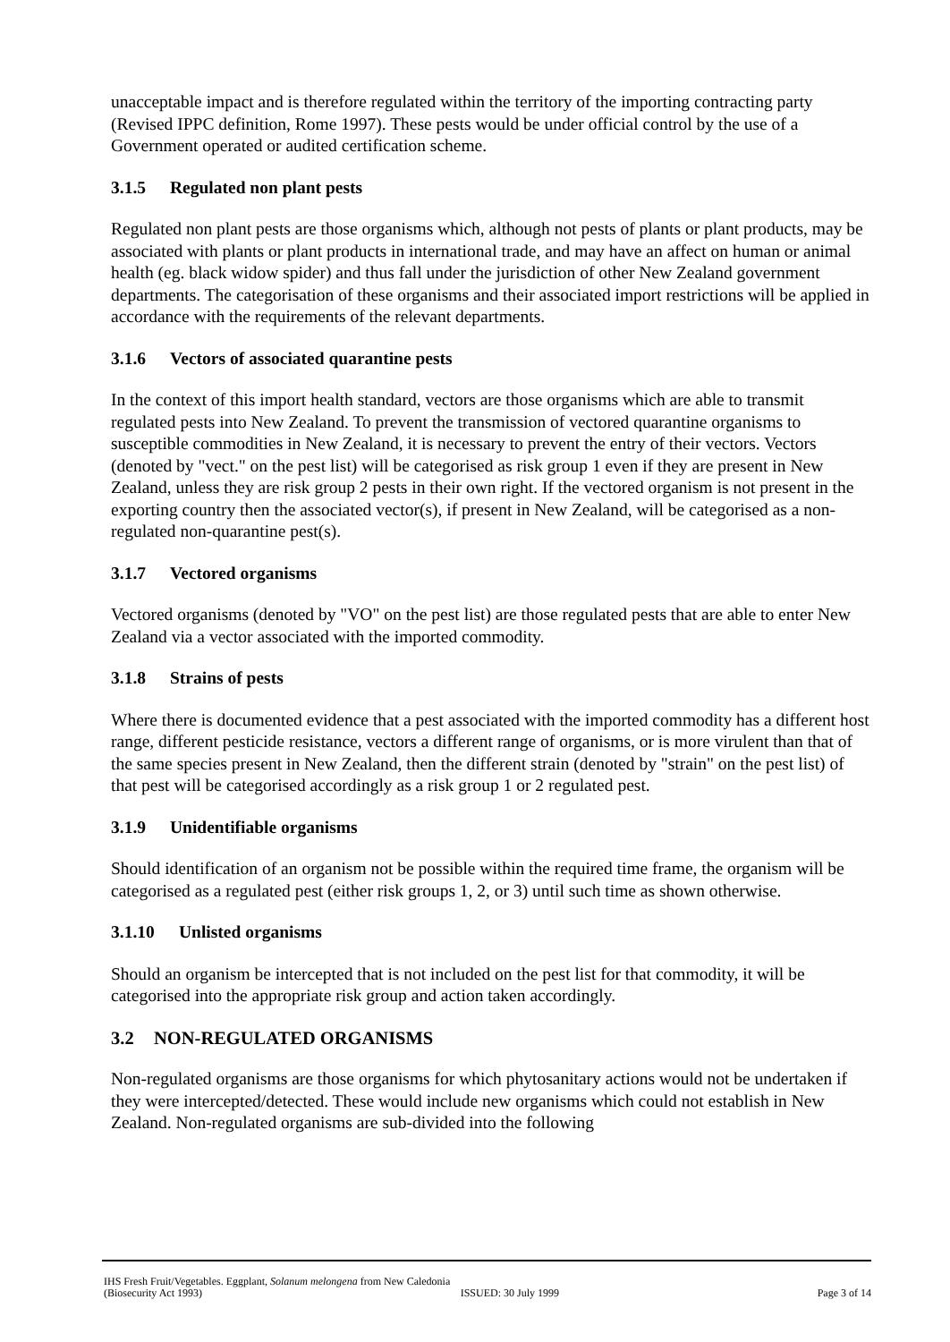unacceptable impact and is therefore regulated within the territory of the importing contracting party (Revised IPPC definition, Rome 1997). These pests would be under official control by the use of a Government operated or audited certification scheme.
3.1.5 Regulated non plant pests
Regulated non plant pests are those organisms which, although not pests of plants or plant products, may be associated with plants or plant products in international trade, and may have an affect on human or animal health (eg. black widow spider) and thus fall under the jurisdiction of other New Zealand government departments. The categorisation of these organisms and their associated import restrictions will be applied in accordance with the requirements of the relevant departments.
3.1.6 Vectors of associated quarantine pests
In the context of this import health standard, vectors are those organisms which are able to transmit regulated pests into New Zealand. To prevent the transmission of vectored quarantine organisms to susceptible commodities in New Zealand, it is necessary to prevent the entry of their vectors. Vectors (denoted by "vect." on the pest list) will be categorised as risk group 1 even if they are present in New Zealand, unless they are risk group 2 pests in their own right. If the vectored organism is not present in the exporting country then the associated vector(s), if present in New Zealand, will be categorised as a non-regulated non-quarantine pest(s).
3.1.7 Vectored organisms
Vectored organisms (denoted by "VO" on the pest list) are those regulated pests that are able to enter New Zealand via a vector associated with the imported commodity.
3.1.8 Strains of pests
Where there is documented evidence that a pest associated with the imported commodity has a different host range, different pesticide resistance, vectors a different range of organisms, or is more virulent than that of the same species present in New Zealand, then the different strain (denoted by "strain" on the pest list) of that pest will be categorised accordingly as a risk group 1 or 2 regulated pest.
3.1.9 Unidentifiable organisms
Should identification of an organism not be possible within the required time frame, the organism will be categorised as a regulated pest (either risk groups 1, 2, or 3) until such time as shown otherwise.
3.1.10 Unlisted organisms
Should an organism be intercepted that is not included on the pest list for that commodity, it will be categorised into the appropriate risk group and action taken accordingly.
3.2 NON-REGULATED ORGANISMS
Non-regulated organisms are those organisms for which phytosanitary actions would not be undertaken if they were intercepted/detected. These would include new organisms which could not establish in New Zealand. Non-regulated organisms are sub-divided into the following
IHS Fresh Fruit/Vegetables. Eggplant, Solanum melongena from New Caledonia
(Biosecurity Act 1993) ISSUED: 30 July 1999 Page 3 of 14